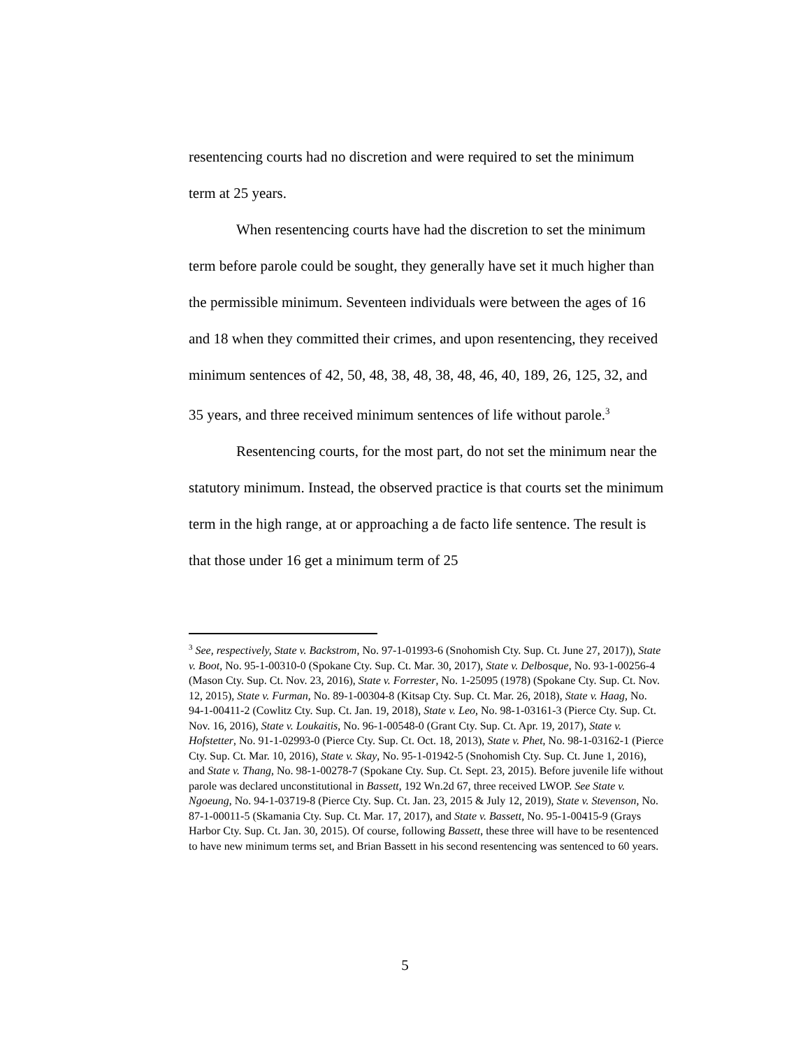resentencing courts had no discretion and were required to set the minimum term at 25 years.
When resentencing courts have had the discretion to set the minimum term before parole could be sought, they generally have set it much higher than the permissible minimum. Seventeen individuals were between the ages of 16 and 18 when they committed their crimes, and upon resentencing, they received minimum sentences of 42, 50, 48, 38, 48, 38, 48, 46, 40, 189, 26, 125, 32, and 35 years, and three received minimum sentences of life without parole.<sup>3</sup>
Resentencing courts, for the most part, do not set the minimum near the statutory minimum. Instead, the observed practice is that courts set the minimum term in the high range, at or approaching a de facto life sentence. The result is that those under 16 get a minimum term of 25
<sup>3</sup> See, respectively, State v. Backstrom, No. 97-1-01993-6 (Snohomish Cty. Sup. Ct. June 27, 2017)), State v. Boot, No. 95-1-00310-0 (Spokane Cty. Sup. Ct. Mar. 30, 2017), State v. Delbosque, No. 93-1-00256-4 (Mason Cty. Sup. Ct. Nov. 23, 2016), State v. Forrester, No. 1-25095 (1978) (Spokane Cty. Sup. Ct. Nov. 12, 2015), State v. Furman, No. 89-1-00304-8 (Kitsap Cty. Sup. Ct. Mar. 26, 2018), State v. Haag, No. 94-1-00411-2 (Cowlitz Cty. Sup. Ct. Jan. 19, 2018), State v. Leo, No. 98-1-03161-3 (Pierce Cty. Sup. Ct. Nov. 16, 2016), State v. Loukaitis, No. 96-1-00548-0 (Grant Cty. Sup. Ct. Apr. 19, 2017), State v. Hofstetter, No. 91-1-02993-0 (Pierce Cty. Sup. Ct. Oct. 18, 2013), State v. Phet, No. 98-1-03162-1 (Pierce Cty. Sup. Ct. Mar. 10, 2016), State v. Skay, No. 95-1-01942-5 (Snohomish Cty. Sup. Ct. June 1, 2016), and State v. Thang, No. 98-1-00278-7 (Spokane Cty. Sup. Ct. Sept. 23, 2015). Before juvenile life without parole was declared unconstitutional in Bassett, 192 Wn.2d 67, three received LWOP. See State v. Ngoeung, No. 94-1-03719-8 (Pierce Cty. Sup. Ct. Jan. 23, 2015 & July 12, 2019), State v. Stevenson, No. 87-1-00011-5 (Skamania Cty. Sup. Ct. Mar. 17, 2017), and State v. Bassett, No. 95-1-00415-9 (Grays Harbor Cty. Sup. Ct. Jan. 30, 2015). Of course, following Bassett, these three will have to be resentenced to have new minimum terms set, and Brian Bassett in his second resentencing was sentenced to 60 years.
5